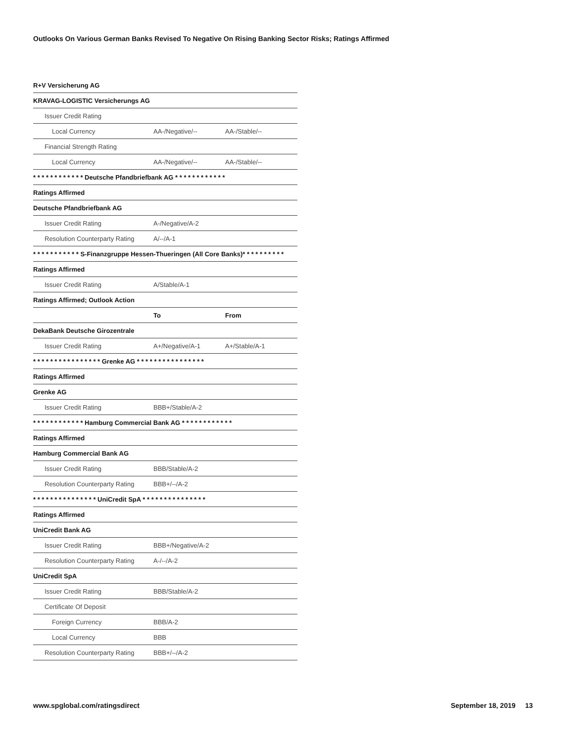Outlooks On Various German Banks Revised To Negative On Rising Banking Sector Risks; Ratings Affirmed
| R+V Versicherung AG | | |
| KRAVAG-LOGISTIC Versicherungs AG | | |
| Issuer Credit Rating | | |
| Local Currency | AA-/Negative/-- | AA-/Stable/-- |
| Financial Strength Rating | | |
| Local Currency | AA-/Negative/-- | AA-/Stable/-- |
| * * * * * * * * * * * * Deutsche Pfandbriefbank AG * * * * * * * * * * * * | | |
| Ratings Affirmed | | |
| Deutsche Pfandbriefbank AG | | |
| Issuer Credit Rating | A-/Negative/A-2 | |
| Resolution Counterparty Rating | A/--/A-1 | |
| * * * * * * * * * * * S-Finanzgruppe Hessen-Thueringen (All Core Banks)* * * * * * * * * * | | |
| Ratings Affirmed | | |
| Issuer Credit Rating | A/Stable/A-1 | |
| Ratings Affirmed; Outlook Action | | |
| | To | From |
| DekaBank Deutsche Girozentrale | | |
| Issuer Credit Rating | A+/Negative/A-1 | A+/Stable/A-1 |
| * * * * * * * * * * * * * * * * Grenke AG * * * * * * * * * * * * * * * * | | |
| Ratings Affirmed | | |
| Grenke AG | | |
| Issuer Credit Rating | BBB+/Stable/A-2 | |
| * * * * * * * * * * * * Hamburg Commercial Bank AG * * * * * * * * * * * * | | |
| Ratings Affirmed | | |
| Hamburg Commercial Bank AG | | |
| Issuer Credit Rating | BBB/Stable/A-2 | |
| Resolution Counterparty Rating | BBB+/--/A-2 | |
| * * * * * * * * * * * * * * * UniCredit SpA * * * * * * * * * * * * * * * | | |
| Ratings Affirmed | | |
| UniCredit Bank AG | | |
| Issuer Credit Rating | BBB+/Negative/A-2 | |
| Resolution Counterparty Rating | A-/--/A-2 | |
| UniCredit SpA | | |
| Issuer Credit Rating | BBB/Stable/A-2 | |
| Certificate Of Deposit | | |
| Foreign Currency | BBB/A-2 | |
| Local Currency | BBB | |
| Resolution Counterparty Rating | BBB+/--/A-2 | |
www.spglobal.com/ratingsdirect September 18, 2019 13